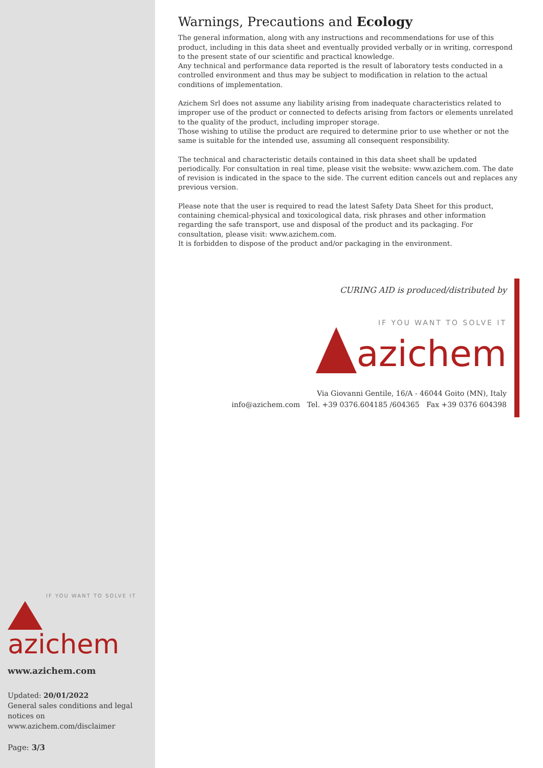IF YOU WANT TO SOLVE IT
azichem
www.azichem.com
Updated: 20/01/2022
General sales conditions and legal notices on
www.azichem.com/disclaimer
Page: 3/3
Warnings, Precautions and Ecology
The general information, along with any instructions and recommendations for use of this product, including in this data sheet and eventually provided verbally or in writing, correspond to the present state of our scientific and practical knowledge.
Any technical and performance data reported is the result of laboratory tests conducted in a controlled environment and thus may be subject to modification in relation to the actual conditions of implementation.
Azichem Srl does not assume any liability arising from inadequate characteristics related to improper use of the product or connected to defects arising from factors or elements unrelated to the quality of the product, including improper storage.
Those wishing to utilise the product are required to determine prior to use whether or not the same is suitable for the intended use, assuming all consequent responsibility.
The technical and characteristic details contained in this data sheet shall be updated periodically. For consultation in real time, please visit the website: www.azichem.com. The date of revision is indicated in the space to the side. The current edition cancels out and replaces any previous version.
Please note that the user is required to read the latest Safety Data Sheet for this product, containing chemical-physical and toxicological data, risk phrases and other information regarding the safe transport, use and disposal of the product and its packaging. For consultation, please visit: www.azichem.com.
It is forbidden to dispose of the product and/or packaging in the environment.
CURING AID is produced/distributed by
IF YOU WANT TO SOLVE IT
azichem
Via Giovanni Gentile, 16/A - 46044 Goito (MN), Italy
info@azichem.com Tel. +39 0376.604185 /604365 Fax +39 0376 604398